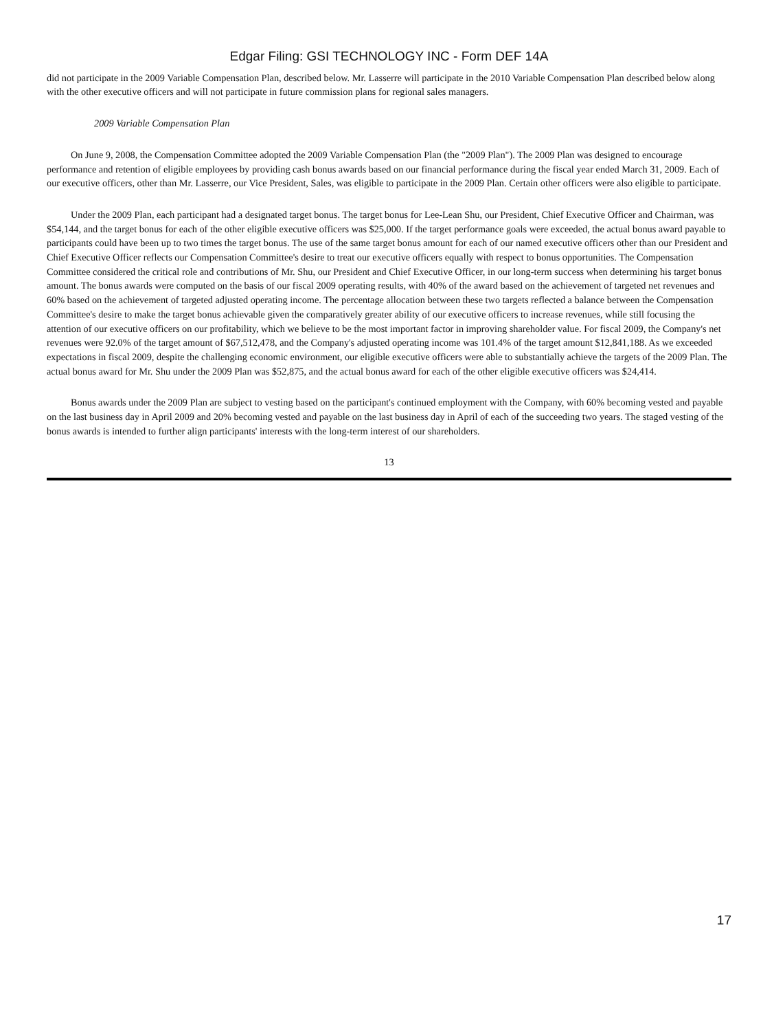Edgar Filing: GSI TECHNOLOGY INC - Form DEF 14A
did not participate in the 2009 Variable Compensation Plan, described below. Mr. Lasserre will participate in the 2010 Variable Compensation Plan described below along with the other executive officers and will not participate in future commission plans for regional sales managers.
2009 Variable Compensation Plan
On June 9, 2008, the Compensation Committee adopted the 2009 Variable Compensation Plan (the "2009 Plan"). The 2009 Plan was designed to encourage performance and retention of eligible employees by providing cash bonus awards based on our financial performance during the fiscal year ended March 31, 2009. Each of our executive officers, other than Mr. Lasserre, our Vice President, Sales, was eligible to participate in the 2009 Plan. Certain other officers were also eligible to participate.
Under the 2009 Plan, each participant had a designated target bonus. The target bonus for Lee-Lean Shu, our President, Chief Executive Officer and Chairman, was $54,144, and the target bonus for each of the other eligible executive officers was $25,000. If the target performance goals were exceeded, the actual bonus award payable to participants could have been up to two times the target bonus. The use of the same target bonus amount for each of our named executive officers other than our President and Chief Executive Officer reflects our Compensation Committee's desire to treat our executive officers equally with respect to bonus opportunities. The Compensation Committee considered the critical role and contributions of Mr. Shu, our President and Chief Executive Officer, in our long-term success when determining his target bonus amount. The bonus awards were computed on the basis of our fiscal 2009 operating results, with 40% of the award based on the achievement of targeted net revenues and 60% based on the achievement of targeted adjusted operating income. The percentage allocation between these two targets reflected a balance between the Compensation Committee's desire to make the target bonus achievable given the comparatively greater ability of our executive officers to increase revenues, while still focusing the attention of our executive officers on our profitability, which we believe to be the most important factor in improving shareholder value. For fiscal 2009, the Company's net revenues were 92.0% of the target amount of $67,512,478, and the Company's adjusted operating income was 101.4% of the target amount $12,841,188. As we exceeded expectations in fiscal 2009, despite the challenging economic environment, our eligible executive officers were able to substantially achieve the targets of the 2009 Plan. The actual bonus award for Mr. Shu under the 2009 Plan was $52,875, and the actual bonus award for each of the other eligible executive officers was $24,414.
Bonus awards under the 2009 Plan are subject to vesting based on the participant's continued employment with the Company, with 60% becoming vested and payable on the last business day in April 2009 and 20% becoming vested and payable on the last business day in April of each of the succeeding two years. The staged vesting of the bonus awards is intended to further align participants' interests with the long-term interest of our shareholders.
13
17